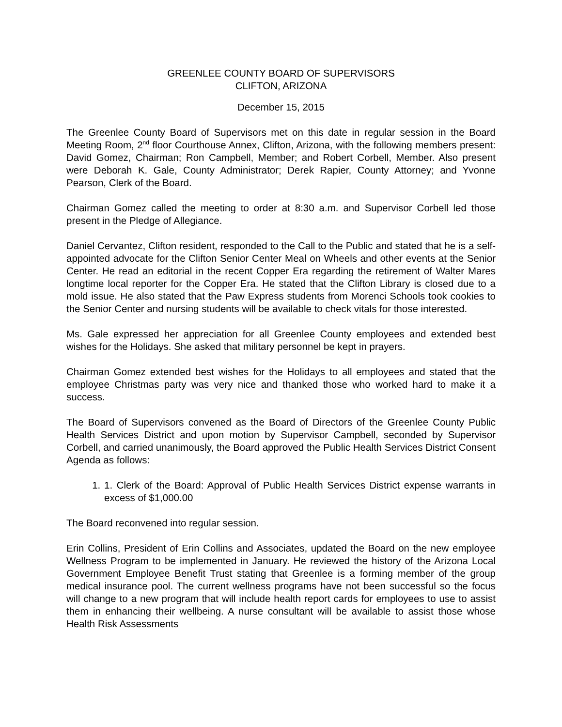GREENLEE COUNTY BOARD OF SUPERVISORS
CLIFTON, ARIZONA
December 15, 2015
The Greenlee County Board of Supervisors met on this date in regular session in the Board Meeting Room, 2<sup>nd</sup> floor Courthouse Annex, Clifton, Arizona, with the following members present: David Gomez, Chairman; Ron Campbell, Member; and Robert Corbell, Member. Also present were Deborah K. Gale, County Administrator; Derek Rapier, County Attorney; and Yvonne Pearson, Clerk of the Board.
Chairman Gomez called the meeting to order at 8:30 a.m. and Supervisor Corbell led those present in the Pledge of Allegiance.
Daniel Cervantez, Clifton resident, responded to the Call to the Public and stated that he is a self-appointed advocate for the Clifton Senior Center Meal on Wheels and other events at the Senior Center. He read an editorial in the recent Copper Era regarding the retirement of Walter Mares longtime local reporter for the Copper Era. He stated that the Clifton Library is closed due to a mold issue. He also stated that the Paw Express students from Morenci Schools took cookies to the Senior Center and nursing students will be available to check vitals for those interested.
Ms. Gale expressed her appreciation for all Greenlee County employees and extended best wishes for the Holidays. She asked that military personnel be kept in prayers.
Chairman Gomez extended best wishes for the Holidays to all employees and stated that the employee Christmas party was very nice and thanked those who worked hard to make it a success.
The Board of Supervisors convened as the Board of Directors of the Greenlee County Public Health Services District and upon motion by Supervisor Campbell, seconded by Supervisor Corbell, and carried unanimously, the Board approved the Public Health Services District Consent Agenda as follows:
1. 1. Clerk of the Board: Approval of Public Health Services District expense warrants in excess of $1,000.00
The Board reconvened into regular session.
Erin Collins, President of Erin Collins and Associates, updated the Board on the new employee Wellness Program to be implemented in January. He reviewed the history of the Arizona Local Government Employee Benefit Trust stating that Greenlee is a forming member of the group medical insurance pool. The current wellness programs have not been successful so the focus will change to a new program that will include health report cards for employees to use to assist them in enhancing their wellbeing. A nurse consultant will be available to assist those whose Health Risk Assessments